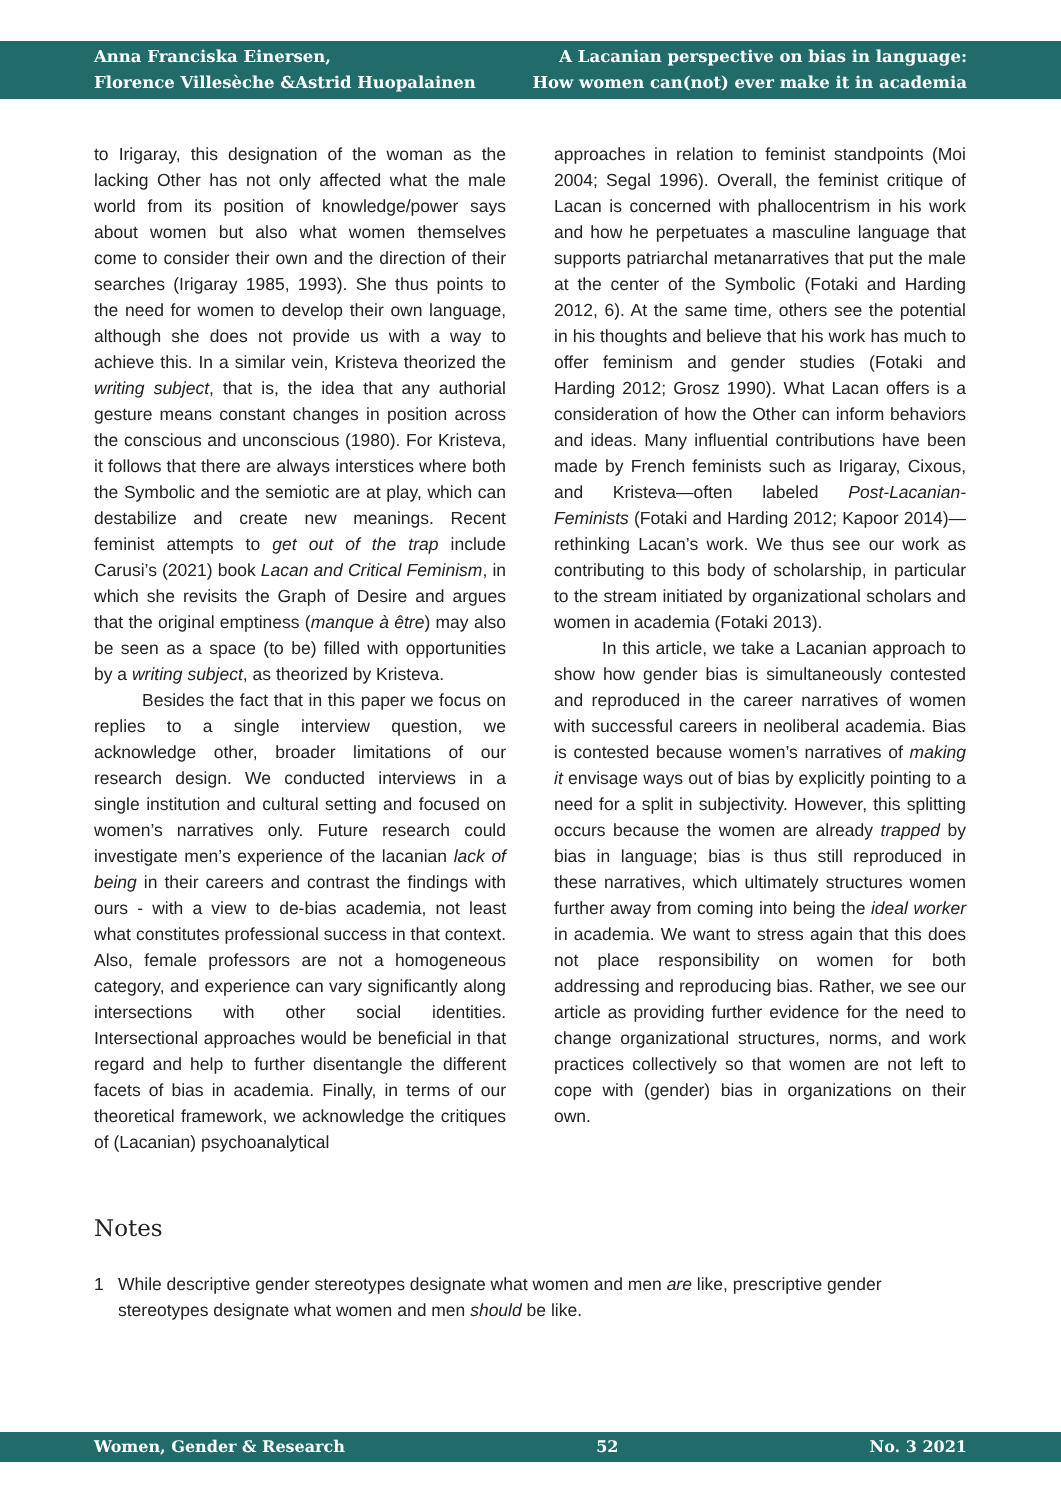Anna Franciska Einersen,
Florence Villesèche &Astrid Huopalainen
A Lacanian perspective on bias in language:
How women can(not) ever make it in academia
to Irigaray, this designation of the woman as the lacking Other has not only affected what the male world from its position of knowledge/power says about women but also what women themselves come to consider their own and the direction of their searches (Irigaray 1985, 1993). She thus points to the need for women to develop their own language, although she does not provide us with a way to achieve this. In a similar vein, Kristeva theorized the writing subject, that is, the idea that any authorial gesture means constant changes in position across the conscious and unconscious (1980). For Kristeva, it follows that there are always interstices where both the Symbolic and the semiotic are at play, which can destabilize and create new meanings. Recent feminist attempts to get out of the trap include Carusi’s (2021) book Lacan and Critical Feminism, in which she revisits the Graph of Desire and argues that the original emptiness (manque à être) may also be seen as a space (to be) filled with opportunities by a writing subject, as theorized by Kristeva.
Besides the fact that in this paper we focus on replies to a single interview question, we acknowledge other, broader limitations of our research design. We conducted interviews in a single institution and cultural setting and focused on women’s narratives only. Future research could investigate men’s experience of the lacanian lack of being in their careers and contrast the findings with ours - with a view to de-bias academia, not least what constitutes professional success in that context. Also, female professors are not a homogeneous category, and experience can vary significantly along intersections with other social identities. Intersectional approaches would be beneficial in that regard and help to further disentangle the different facets of bias in academia. Finally, in terms of our theoretical framework, we acknowledge the critiques of (Lacanian) psychoanalytical
approaches in relation to feminist standpoints (Moi 2004; Segal 1996). Overall, the feminist critique of Lacan is concerned with phallocentrism in his work and how he perpetuates a masculine language that supports patriarchal metanarratives that put the male at the center of the Symbolic (Fotaki and Harding 2012, 6). At the same time, others see the potential in his thoughts and believe that his work has much to offer feminism and gender studies (Fotaki and Harding 2012; Grosz 1990). What Lacan offers is a consideration of how the Other can inform behaviors and ideas. Many influential contributions have been made by French feminists such as Irigaray, Cixous, and Kristeva—often labeled Post-Lacanian-Feminists (Fotaki and Harding 2012; Kapoor 2014)—rethinking Lacan’s work. We thus see our work as contributing to this body of scholarship, in particular to the stream initiated by organizational scholars and women in academia (Fotaki 2013).
In this article, we take a Lacanian approach to show how gender bias is simultaneously contested and reproduced in the career narratives of women with successful careers in neoliberal academia. Bias is contested because women’s narratives of making it envisage ways out of bias by explicitly pointing to a need for a split in subjectivity. However, this splitting occurs because the women are already trapped by bias in language; bias is thus still reproduced in these narratives, which ultimately structures women further away from coming into being the ideal worker in academia. We want to stress again that this does not place responsibility on women for both addressing and reproducing bias. Rather, we see our article as providing further evidence for the need to change organizational structures, norms, and work practices collectively so that women are not left to cope with (gender) bias in organizations on their own.
Notes
1 While descriptive gender stereotypes designate what women and men are like, prescriptive gender stereotypes designate what women and men should be like.
Women, Gender & Research 52 No. 3 2021